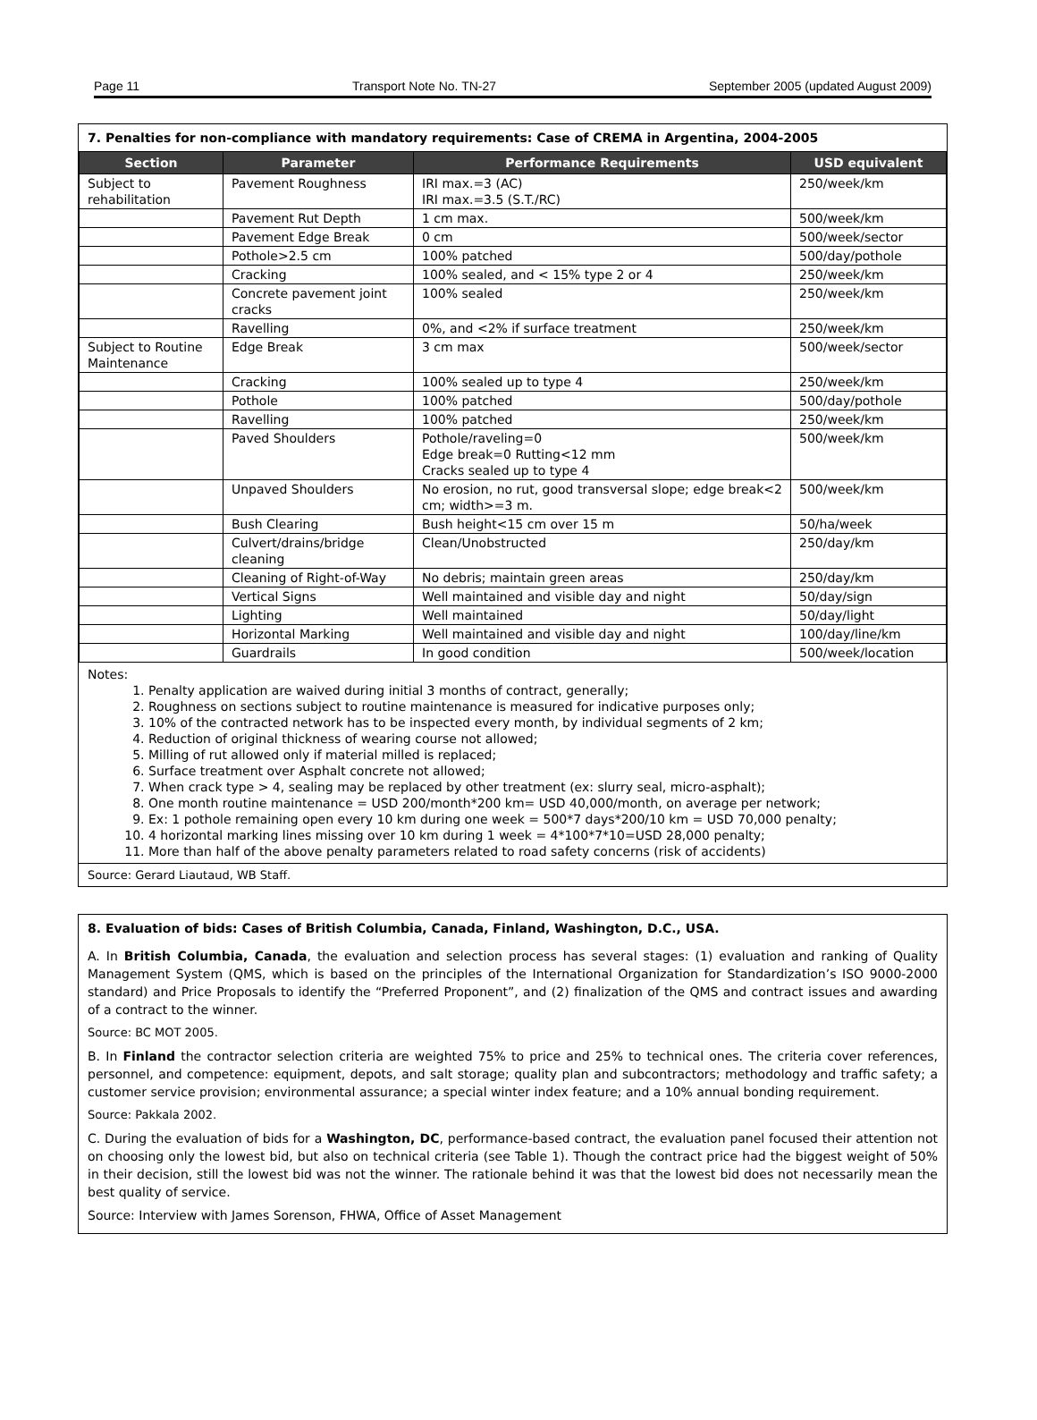Page 11 Transport Note No. TN-27 September 2005 (updated August 2009)
7. Penalties for non-compliance with mandatory requirements: Case of CREMA in Argentina, 2004-2005
| Section | Parameter | Performance Requirements | USD equivalent |
| --- | --- | --- | --- |
| Subject to rehabilitation | Pavement Roughness | IRI max.=3 (AC) IRI max.=3.5 (S.T./RC) | 250/week/km |
| | Pavement Rut Depth | 1 cm max. | 500/week/km |
| | Pavement Edge Break | 0 cm | 500/week/sector |
| | Pothole>2.5 cm | 100% patched | 500/day/pothole |
| | Cracking | 100% sealed, and < 15% type 2 or 4 | 250/week/km |
| | Concrete pavement joint cracks | 100% sealed | 250/week/km |
| | Ravelling | 0%, and <2% if surface treatment | 250/week/km |
| Subject to Routine Maintenance | Edge Break | 3 cm max | 500/week/sector |
| | Cracking | 100% sealed up to type 4 | 250/week/km |
| | Pothole | 100% patched | 500/day/pothole |
| | Ravelling | 100% patched | 250/week/km |
| | Paved Shoulders | Pothole/raveling=0 Edge break=0 Rutting<12 mm Cracks sealed up to type 4 | 500/week/km |
| | Unpaved Shoulders | No erosion, no rut, good transversal slope; edge break<2 cm; width>=3 m. | 500/week/km |
| | Bush Clearing | Bush height<15 cm over 15 m | 50/ha/week |
| | Culvert/drains/bridge cleaning | Clean/Unobstructed | 250/day/km |
| | Cleaning of Right-of-Way | No debris; maintain green areas | 250/day/km |
| | Vertical Signs | Well maintained and visible day and night | 50/day/sign |
| | Lighting | Well maintained | 50/day/light |
| | Horizontal Marking | Well maintained and visible day and night | 100/day/line/km |
| | Guardrails | In good condition | 500/week/location |
Notes:
1. Penalty application are waived during initial 3 months of contract, generally;
2. Roughness on sections subject to routine maintenance is measured for indicative purposes only;
3. 10% of the contracted network has to be inspected every month, by individual segments of 2 km;
4. Reduction of original thickness of wearing course not allowed;
5. Milling of rut allowed only if material milled is replaced;
6. Surface treatment over Asphalt concrete not allowed;
7. When crack type > 4, sealing may be replaced by other treatment (ex: slurry seal, micro-asphalt);
8. One month routine maintenance = USD 200/month*200 km= USD 40,000/month, on average per network;
9. Ex: 1 pothole remaining open every 10 km during one week = 500*7 days*200/10 km = USD 70,000 penalty;
10. 4 horizontal marking lines missing over 10 km during 1 week = 4*100*7*10=USD 28,000 penalty;
11. More than half of the above penalty parameters related to road safety concerns (risk of accidents)
Source: Gerard Liautaud, WB Staff.
8. Evaluation of bids: Cases of British Columbia, Canada, Finland, Washington, D.C., USA.
A. In British Columbia, Canada, the evaluation and selection process has several stages: (1) evaluation and ranking of Quality Management System (QMS, which is based on the principles of the International Organization for Standardization’s ISO 9000-2000 standard) and Price Proposals to identify the “Preferred Proponent”, and (2) finalization of the QMS and contract issues and awarding of a contract to the winner.
Source: BC MOT 2005.
B. In Finland the contractor selection criteria are weighted 75% to price and 25% to technical ones. The criteria cover references, personnel, and competence: equipment, depots, and salt storage; quality plan and subcontractors; methodology and traffic safety; a customer service provision; environmental assurance; a special winter index feature; and a 10% annual bonding requirement.
Source: Pakkala 2002.
C. During the evaluation of bids for a Washington, DC, performance-based contract, the evaluation panel focused their attention not on choosing only the lowest bid, but also on technical criteria (see Table 1). Though the contract price had the biggest weight of 50% in their decision, still the lowest bid was not the winner. The rationale behind it was that the lowest bid does not necessarily mean the best quality of service.
Source: Interview with James Sorenson, FHWA, Office of Asset Management